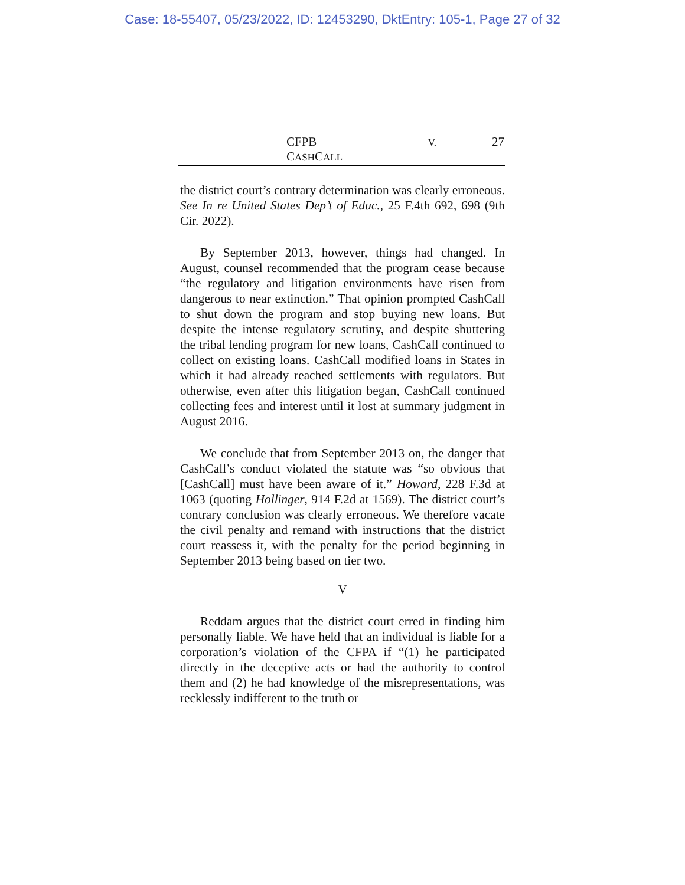Case: 18-55407, 05/23/2022, ID: 12453290, DktEntry: 105-1, Page 27 of 32
CFPB V. CASHCALL 27
the district court’s contrary determination was clearly erroneous. See In re United States Dep’t of Educ., 25 F.4th 692, 698 (9th Cir. 2022).
By September 2013, however, things had changed. In August, counsel recommended that the program cease because “the regulatory and litigation environments have risen from dangerous to near extinction.” That opinion prompted CashCall to shut down the program and stop buying new loans. But despite the intense regulatory scrutiny, and despite shuttering the tribal lending program for new loans, CashCall continued to collect on existing loans. CashCall modified loans in States in which it had already reached settlements with regulators. But otherwise, even after this litigation began, CashCall continued collecting fees and interest until it lost at summary judgment in August 2016.
We conclude that from September 2013 on, the danger that CashCall’s conduct violated the statute was “so obvious that [CashCall] must have been aware of it.” Howard, 228 F.3d at 1063 (quoting Hollinger, 914 F.2d at 1569). The district court’s contrary conclusion was clearly erroneous. We therefore vacate the civil penalty and remand with instructions that the district court reassess it, with the penalty for the period beginning in September 2013 being based on tier two.
V
Reddam argues that the district court erred in finding him personally liable. We have held that an individual is liable for a corporation’s violation of the CFPA if “(1) he participated directly in the deceptive acts or had the authority to control them and (2) he had knowledge of the misrepresentations, was recklessly indifferent to the truth or